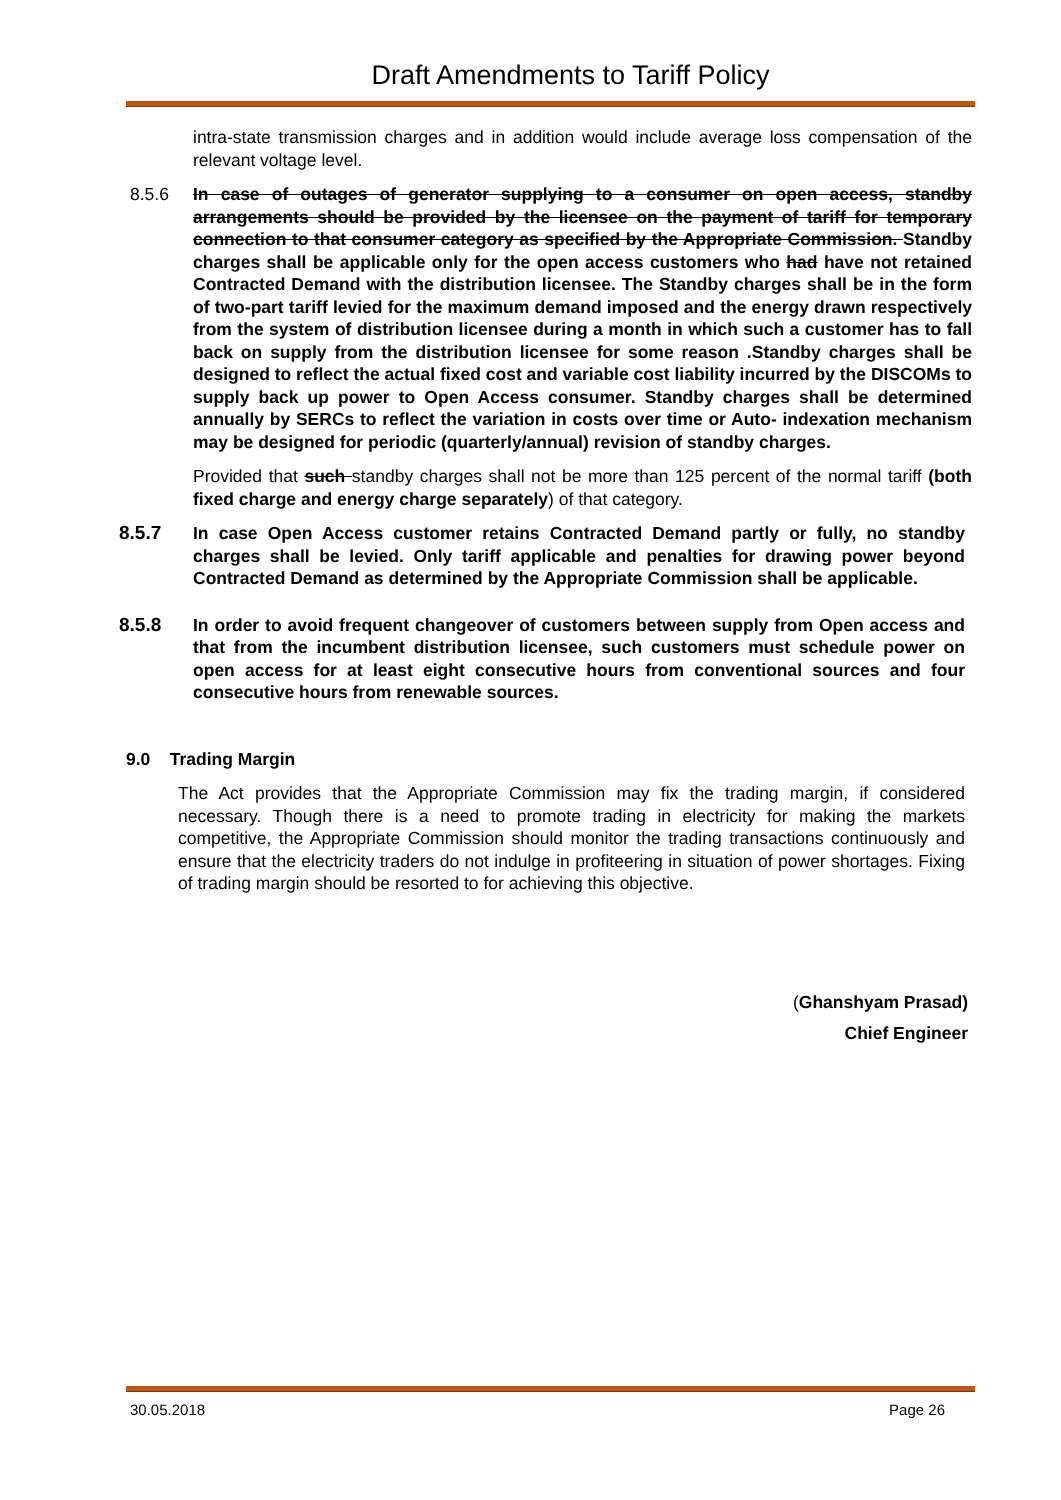Draft Amendments to Tariff Policy
intra-state transmission charges and in addition would include average loss compensation of the relevant voltage level.
8.5.6 In case of outages of generator supplying to a consumer on open access, standby arrangements should be provided by the licensee on the payment of tariff for temporary connection to that consumer category as specified by the Appropriate Commission. Standby charges shall be applicable only for the open access customers who had have not retained Contracted Demand with the distribution licensee. The Standby charges shall be in the form of two-part tariff levied for the maximum demand imposed and the energy drawn respectively from the system of distribution licensee during a month in which such a customer has to fall back on supply from the distribution licensee for some reason .Standby charges shall be designed to reflect the actual fixed cost and variable cost liability incurred by the DISCOMs to supply back up power to Open Access consumer. Standby charges shall be determined annually by SERCs to reflect the variation in costs over time or Auto- indexation mechanism may be designed for periodic (quarterly/annual) revision of standby charges.
Provided that such standby charges shall not be more than 125 percent of the normal tariff (both fixed charge and energy charge separately) of that category.
8.5.7 In case Open Access customer retains Contracted Demand partly or fully, no standby charges shall be levied. Only tariff applicable and penalties for drawing power beyond Contracted Demand as determined by the Appropriate Commission shall be applicable.
8.5.8 In order to avoid frequent changeover of customers between supply from Open access and that from the incumbent distribution licensee, such customers must schedule power on open access for at least eight consecutive hours from conventional sources and four consecutive hours from renewable sources.
9.0 Trading Margin
The Act provides that the Appropriate Commission may fix the trading margin, if considered necessary. Though there is a need to promote trading in electricity for making the markets competitive, the Appropriate Commission should monitor the trading transactions continuously and ensure that the electricity traders do not indulge in profiteering in situation of power shortages. Fixing of trading margin should be resorted to for achieving this objective.
(Ghanshyam Prasad)
Chief Engineer
30.05.2018 Page 26